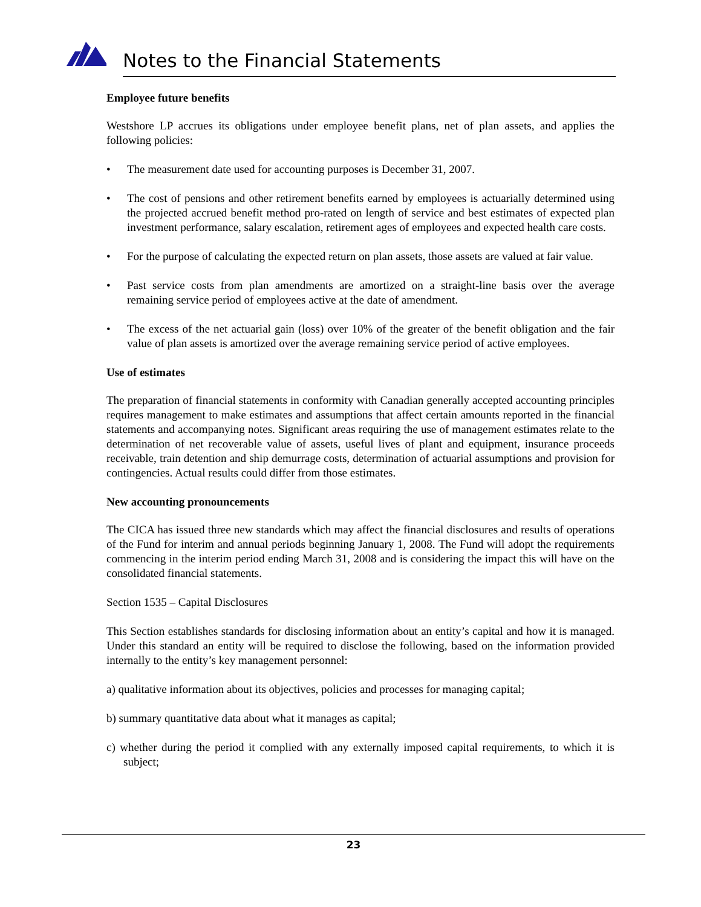Notes to the Financial Statements
Employee future benefits
Westshore LP accrues its obligations under employee benefit plans, net of plan assets, and applies the following policies:
• The measurement date used for accounting purposes is December 31, 2007.
• The cost of pensions and other retirement benefits earned by employees is actuarially determined using the projected accrued benefit method pro-rated on length of service and best estimates of expected plan investment performance, salary escalation, retirement ages of employees and expected health care costs.
• For the purpose of calculating the expected return on plan assets, those assets are valued at fair value.
• Past service costs from plan amendments are amortized on a straight-line basis over the average remaining service period of employees active at the date of amendment.
• The excess of the net actuarial gain (loss) over 10% of the greater of the benefit obligation and the fair value of plan assets is amortized over the average remaining service period of active employees.
Use of estimates
The preparation of financial statements in conformity with Canadian generally accepted accounting principles requires management to make estimates and assumptions that affect certain amounts reported in the financial statements and accompanying notes. Significant areas requiring the use of management estimates relate to the determination of net recoverable value of assets, useful lives of plant and equipment, insurance proceeds receivable, train detention and ship demurrage costs, determination of actuarial assumptions and provision for contingencies. Actual results could differ from those estimates.
New accounting pronouncements
The CICA has issued three new standards which may affect the financial disclosures and results of operations of the Fund for interim and annual periods beginning January 1, 2008. The Fund will adopt the requirements commencing in the interim period ending March 31, 2008 and is considering the impact this will have on the consolidated financial statements.
Section 1535 – Capital Disclosures
This Section establishes standards for disclosing information about an entity’s capital and how it is managed. Under this standard an entity will be required to disclose the following, based on the information provided internally to the entity’s key management personnel:
a) qualitative information about its objectives, policies and processes for managing capital;
b) summary quantitative data about what it manages as capital;
c) whether during the period it complied with any externally imposed capital requirements, to which it is subject;
23